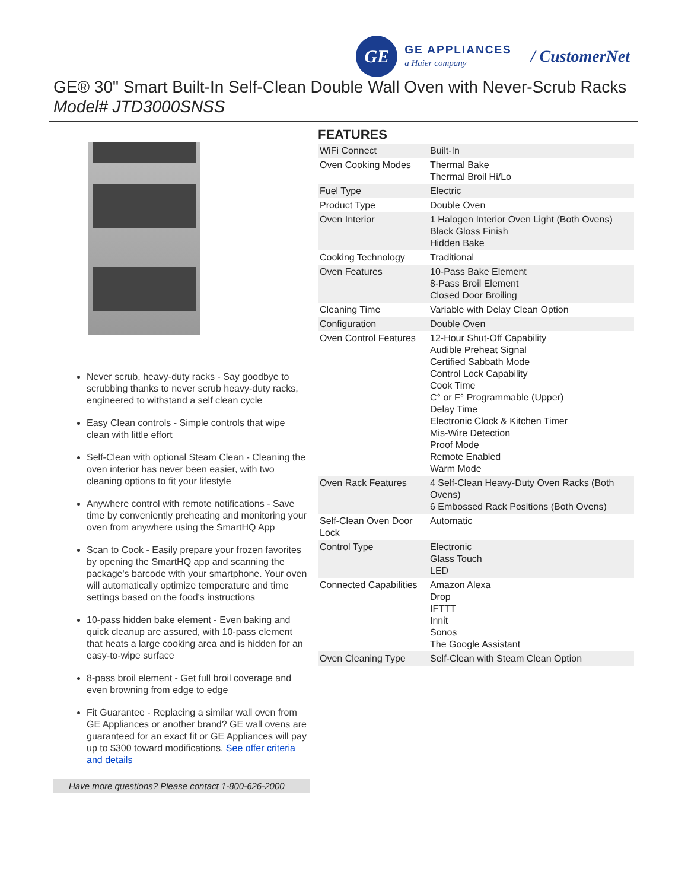GE
GE APPLIANCES
a Haier company
/ CustomerNet
GE® 30" Smart Built-In Self-Clean Double Wall Oven with Never-Scrub Racks
Model# JTD3000SNSS
Never scrub, heavy-duty racks - Say goodbye to scrubbing thanks to never scrub heavy-duty racks, engineered to withstand a self clean cycle
Easy Clean controls - Simple controls that wipe clean with little effort
Self-Clean with optional Steam Clean - Cleaning the oven interior has never been easier, with two cleaning options to fit your lifestyle
Anywhere control with remote notifications - Save time by conveniently preheating and monitoring your oven from anywhere using the SmartHQ App
Scan to Cook - Easily prepare your frozen favorites by opening the SmartHQ app and scanning the package's barcode with your smartphone. Your oven will automatically optimize temperature and time settings based on the food's instructions
10-pass hidden bake element - Even baking and quick cleanup are assured, with 10-pass element that heats a large cooking area and is hidden for an easy-to-wipe surface
8-pass broil element - Get full broil coverage and even browning from edge to edge
Fit Guarantee - Replacing a similar wall oven from GE Appliances or another brand? GE wall ovens are guaranteed for an exact fit or GE Appliances will pay up to $300 toward modifications. See offer criteria and details
Have more questions? Please contact 1-800-626-2000
FEATURES
| WiFi Connect | Built-In |
| Oven Cooking Modes | Thermal Bake Thermal Broil Hi/Lo |
| Fuel Type | Electric |
| Product Type | Double Oven |
| Oven Interior | 1 Halogen Interior Oven Light (Both Ovens) Black Gloss Finish Hidden Bake |
| Cooking Technology | Traditional |
| Oven Features | 10-Pass Bake Element 8-Pass Broil Element Closed Door Broiling |
| Cleaning Time | Variable with Delay Clean Option |
| Configuration | Double Oven |
| Oven Control Features | 12-Hour Shut-Off Capability Audible Preheat Signal Certified Sabbath Mode Control Lock Capability Cook Time C° or F° Programmable (Upper) Delay Time Electronic Clock & Kitchen Timer Mis-Wire Detection Proof Mode Remote Enabled Warm Mode |
| Oven Rack Features | 4 Self-Clean Heavy-Duty Oven Racks (Both Ovens) 6 Embossed Rack Positions (Both Ovens) |
| Self-Clean Oven Door Lock | Automatic |
| Control Type | Electronic Glass Touch LED |
| Connected Capabilities | Amazon Alexa Drop IFTTT Innit Sonos The Google Assistant |
| Oven Cleaning Type | Self-Clean with Steam Clean Option |